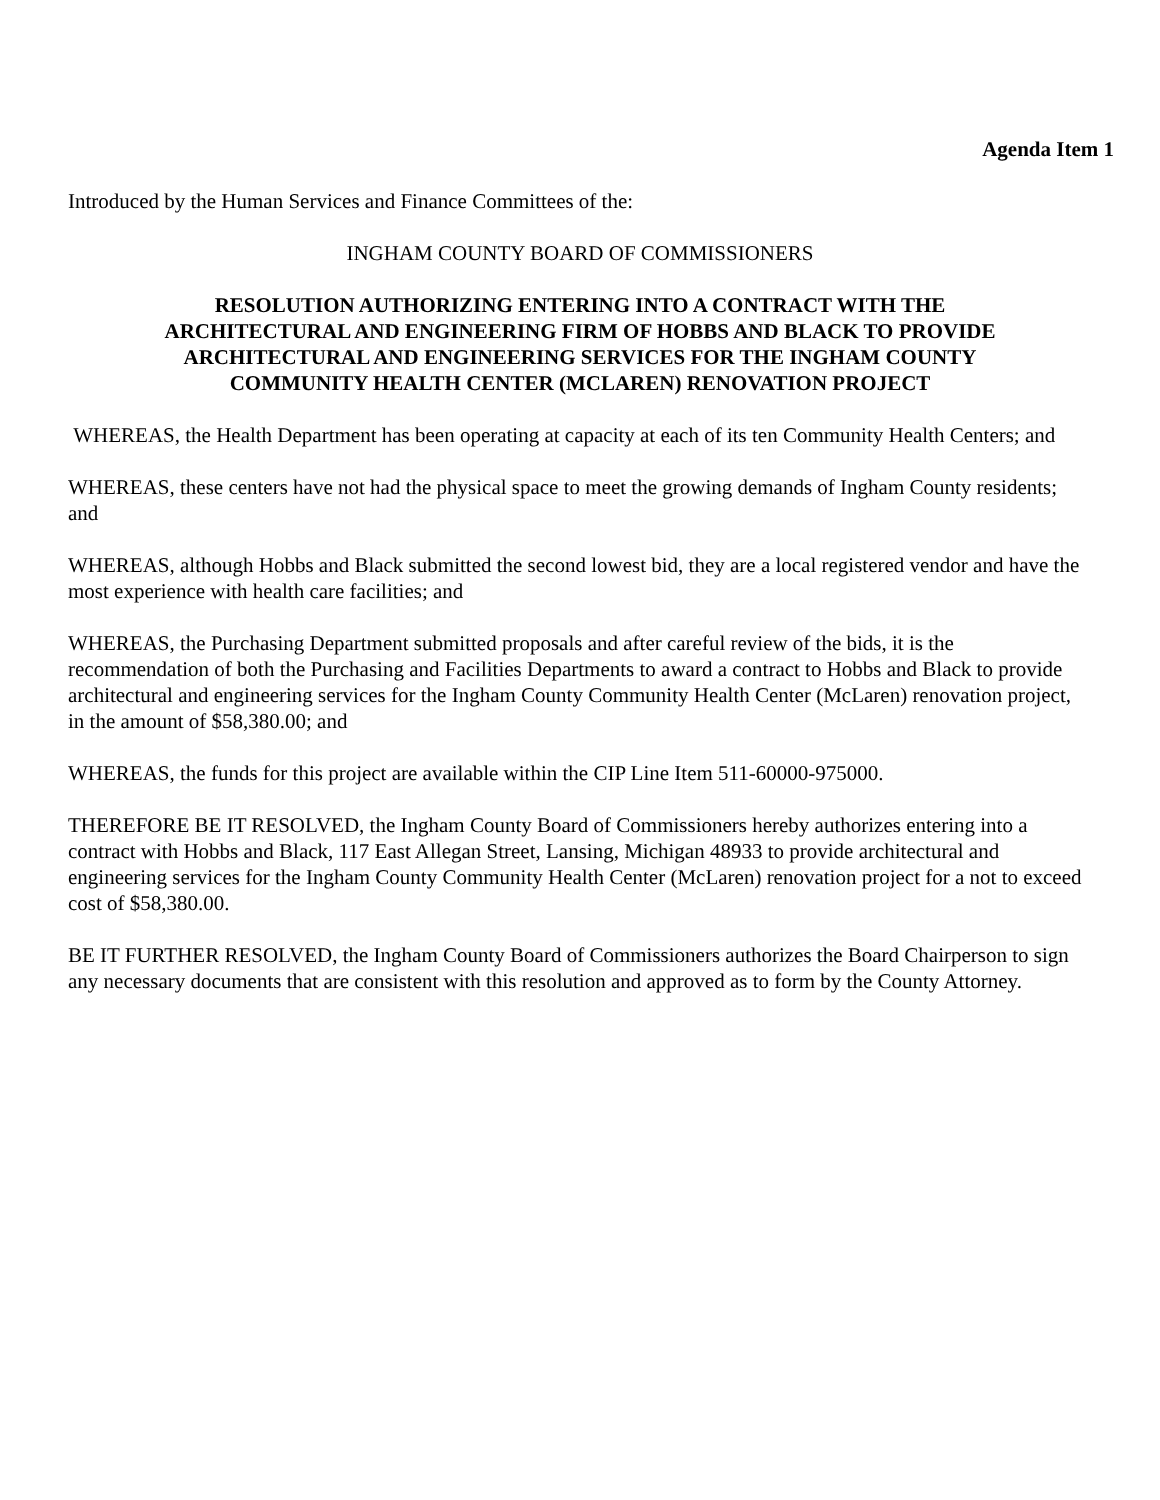Agenda Item 1
Introduced by the Human Services and Finance Committees of the:
INGHAM COUNTY BOARD OF COMMISSIONERS
RESOLUTION AUTHORIZING ENTERING INTO A CONTRACT WITH THE
ARCHITECTURAL AND ENGINEERING FIRM OF HOBBS AND BLACK TO PROVIDE
ARCHITECTURAL AND ENGINEERING SERVICES FOR THE INGHAM COUNTY
COMMUNITY HEALTH CENTER (MCLAREN) RENOVATION PROJECT
WHEREAS, the Health Department has been operating at capacity at each of its ten Community Health Centers; and
WHEREAS, these centers have not had the physical space to meet the growing demands of Ingham County residents; and
WHEREAS, although Hobbs and Black submitted the second lowest bid, they are a local registered vendor and have the most experience with health care facilities; and
WHEREAS, the Purchasing Department submitted proposals and after careful review of the bids, it is the recommendation of both the Purchasing and Facilities Departments to award a contract to Hobbs and Black to provide architectural and engineering services for the Ingham County Community Health Center (McLaren) renovation project, in the amount of $58,380.00; and
WHEREAS, the funds for this project are available within the CIP Line Item 511-60000-975000.
THEREFORE BE IT RESOLVED, the Ingham County Board of Commissioners hereby authorizes entering into a contract with Hobbs and Black, 117 East Allegan Street, Lansing, Michigan 48933 to provide architectural and engineering services for the Ingham County Community Health Center (McLaren) renovation project for a not to exceed cost of $58,380.00.
BE IT FURTHER RESOLVED, the Ingham County Board of Commissioners authorizes the Board Chairperson to sign any necessary documents that are consistent with this resolution and approved as to form by the County Attorney.